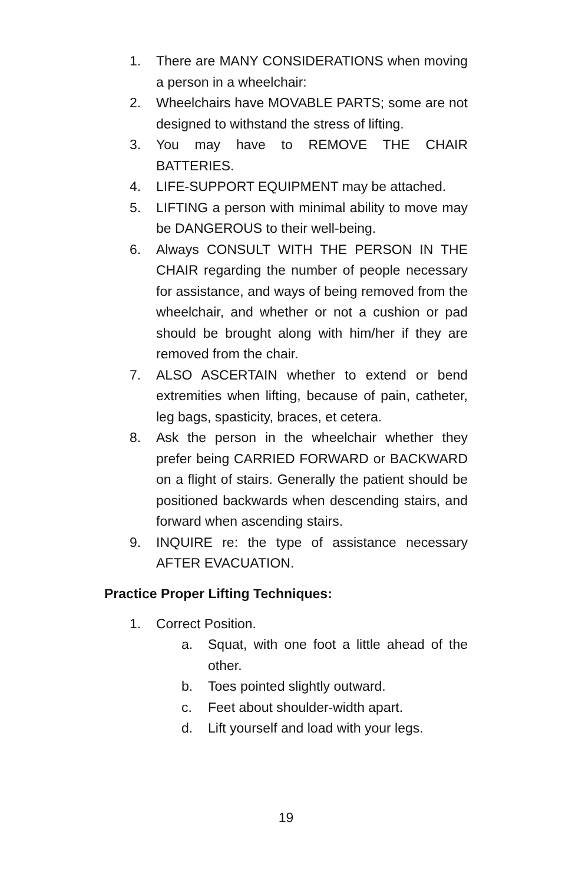1. There are MANY CONSIDERATIONS when moving a person in a wheelchair:
2. Wheelchairs have MOVABLE PARTS; some are not designed to withstand the stress of lifting.
3. You may have to REMOVE THE CHAIR BATTERIES.
4. LIFE-SUPPORT EQUIPMENT may be attached.
5. LIFTING a person with minimal ability to move may be DANGEROUS to their well-being.
6. Always CONSULT WITH THE PERSON IN THE CHAIR regarding the number of people necessary for assistance, and ways of being removed from the wheelchair, and whether or not a cushion or pad should be brought along with him/her if they are removed from the chair.
7. ALSO ASCERTAIN whether to extend or bend extremities when lifting, because of pain, catheter, leg bags, spasticity, braces, et cetera.
8. Ask the person in the wheelchair whether they prefer being CARRIED FORWARD or BACKWARD on a flight of stairs. Generally the patient should be positioned backwards when descending stairs, and forward when ascending stairs.
9. INQUIRE re: the type of assistance necessary AFTER EVACUATION.
Practice Proper Lifting Techniques:
1. Correct Position.
a. Squat, with one foot a little ahead of the other.
b. Toes pointed slightly outward.
c. Feet about shoulder-width apart.
d. Lift yourself and load with your legs.
19